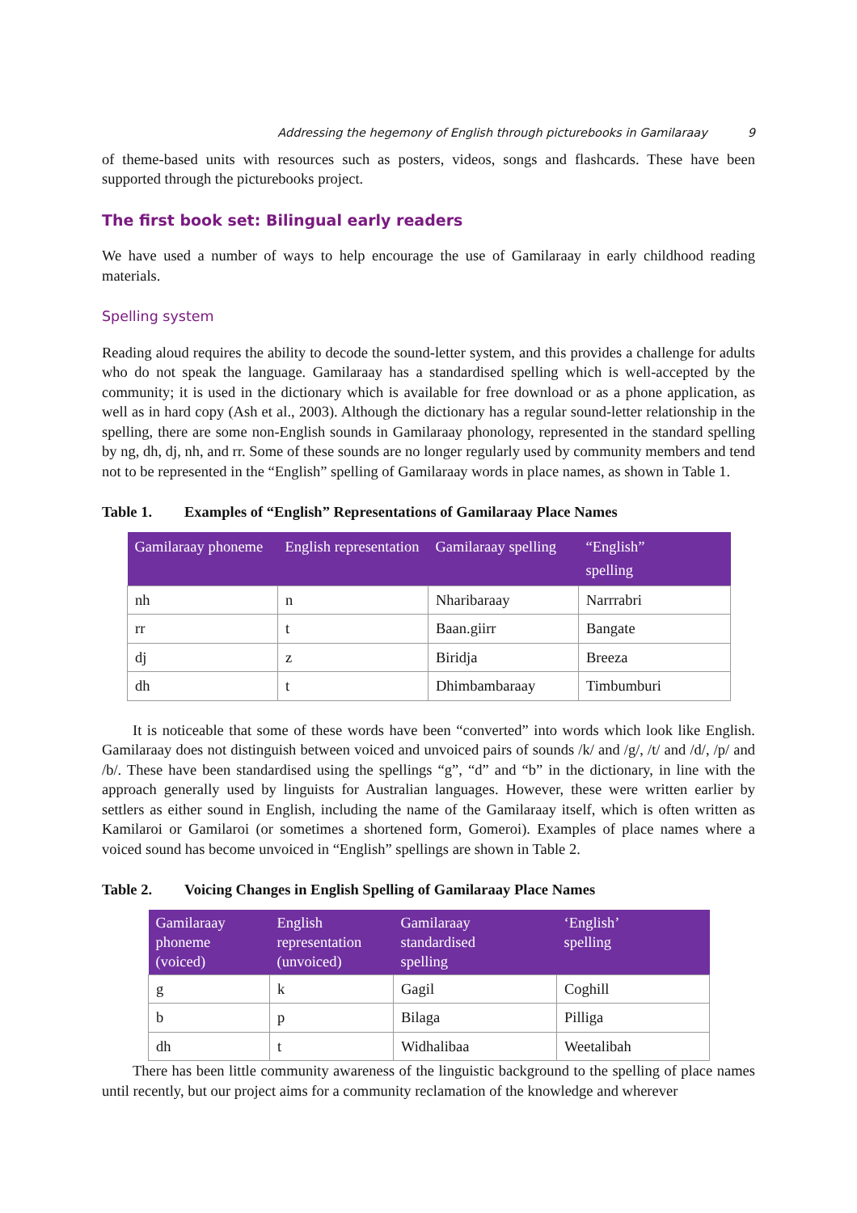Addressing the hegemony of English through picturebooks in Gamilaraay 9
of theme-based units with resources such as posters, videos, songs and flashcards. These have been supported through the picturebooks project.
The first book set: Bilingual early readers
We have used a number of ways to help encourage the use of Gamilaraay in early childhood reading materials.
Spelling system
Reading aloud requires the ability to decode the sound-letter system, and this provides a challenge for adults who do not speak the language. Gamilaraay has a standardised spelling which is well-accepted by the community; it is used in the dictionary which is available for free download or as a phone application, as well as in hard copy (Ash et al., 2003). Although the dictionary has a regular sound-letter relationship in the spelling, there are some non-English sounds in Gamilaraay phonology, represented in the standard spelling by ng, dh, dj, nh, and rr. Some of these sounds are no longer regularly used by community members and tend not to be represented in the “English” spelling of Gamilaraay words in place names, as shown in Table 1.
Table 1. Examples of “English” Representations of Gamilaraay Place Names
| Gamilaraay phoneme | English representation | Gamilaraay spelling | “English” spelling |
| --- | --- | --- | --- |
| nh | n | Nharibaraay | Narrrabri |
| rr | t | Baan.giirr | Bangate |
| dj | z | Biridja | Breeza |
| dh | t | Dhimbambaraay | Timbumburi |
It is noticeable that some of these words have been “converted” into words which look like English. Gamilaraay does not distinguish between voiced and unvoiced pairs of sounds /k/ and /g/, /t/ and /d/, /p/ and /b/. These have been standardised using the spellings “g”, “d” and “b” in the dictionary, in line with the approach generally used by linguists for Australian languages. However, these were written earlier by settlers as either sound in English, including the name of the Gamilaraay itself, which is often written as Kamilaroi or Gamilaroi (or sometimes a shortened form, Gomeroi). Examples of place names where a voiced sound has become unvoiced in “English” spellings are shown in Table 2.
Table 2. Voicing Changes in English Spelling of Gamilaraay Place Names
| Gamilaraay phoneme (voiced) | English representation (unvoiced) | Gamilaraay standardised spelling | ‘English’ spelling |
| --- | --- | --- | --- |
| g | k | Gagil | Coghill |
| b | p | Bilaga | Pilliga |
| dh | t | Widhalibaa | Weetalibah |
There has been little community awareness of the linguistic background to the spelling of place names until recently, but our project aims for a community reclamation of the knowledge and wherever